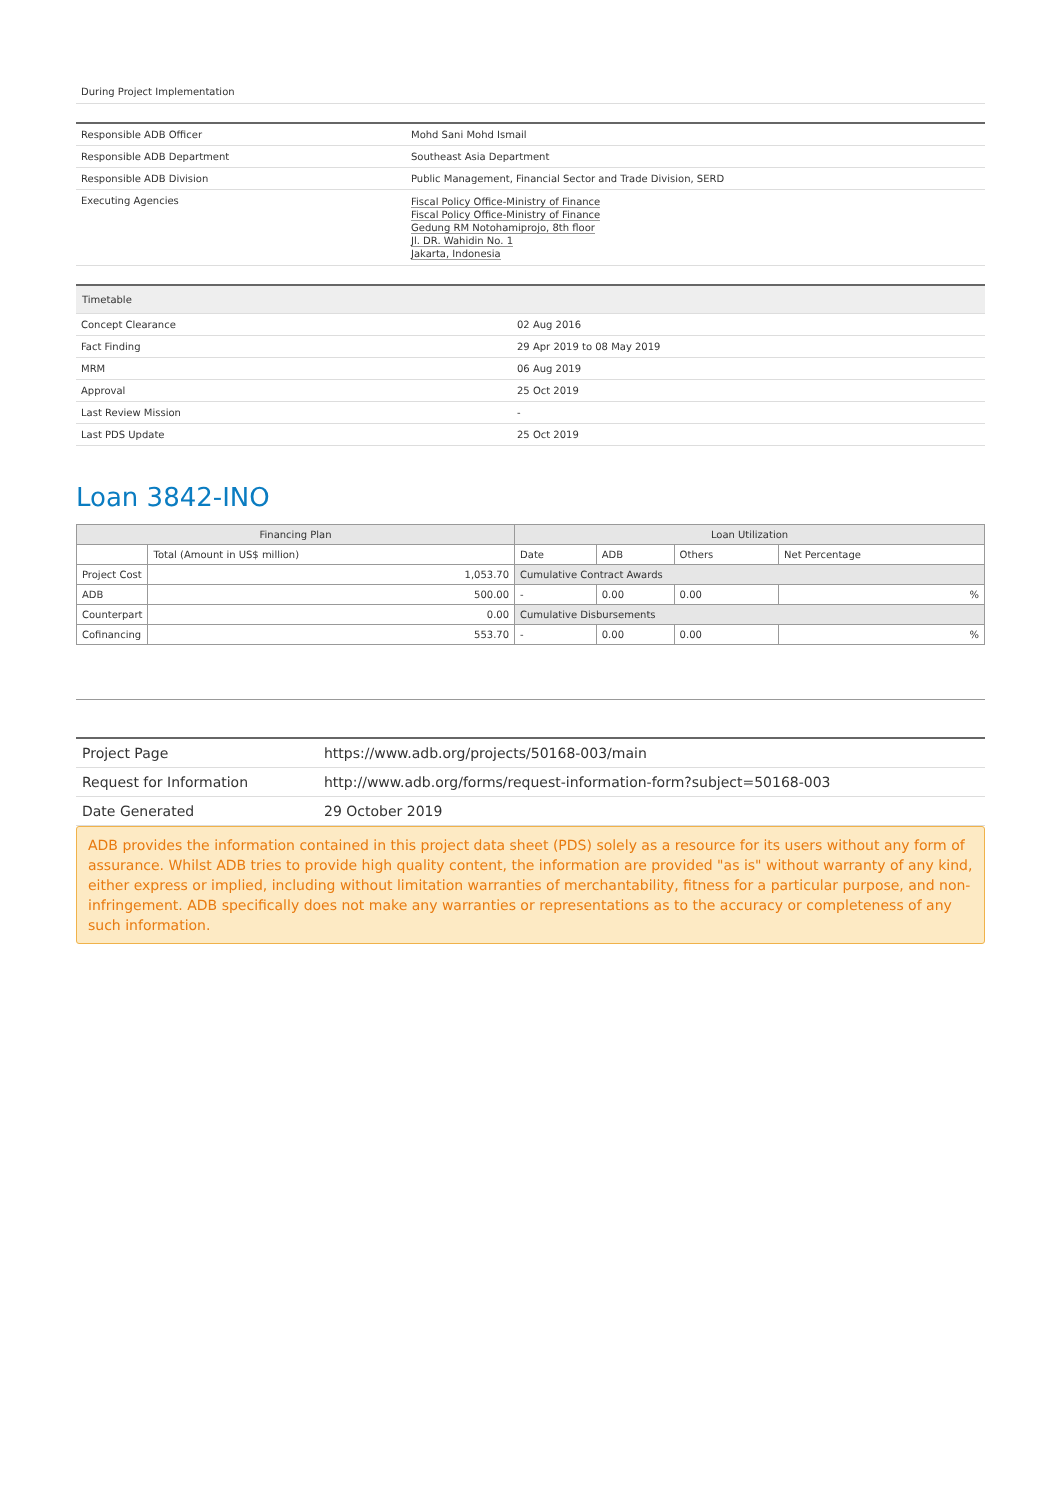During Project Implementation
| Responsible ADB Officer | Mohd Sani Mohd Ismail |
| Responsible ADB Department | Southeast Asia Department |
| Responsible ADB Division | Public Management, Financial Sector and Trade Division, SERD |
| Executing Agencies | Fiscal Policy Office-Ministry of Finance Fiscal Policy Office-Ministry of Finance Gedung RM Notohamiprojo, 8th floor Jl. DR. Wahidin No. 1 Jakarta, Indonesia |
| Timetable | |
| Concept Clearance | 02 Aug 2016 |
| Fact Finding | 29 Apr 2019 to 08 May 2019 |
| MRM | 06 Aug 2019 |
| Approval | 25 Oct 2019 |
| Last Review Mission | - |
| Last PDS Update | 25 Oct 2019 |
Loan 3842-INO
| Financing Plan | | Loan Utilization | | | |
| --- | --- | --- | --- | --- | --- |
| | Total (Amount in US$ million) | Date | ADB | Others | Net Percentage |
| Project Cost | 1,053.70 | Cumulative Contract Awards | | | |
| ADB | 500.00 | - | 0.00 | 0.00 | % |
| Counterpart | 0.00 | Cumulative Disbursements | | | |
| Cofinancing | 553.70 | - | 0.00 | 0.00 | % |
| Project Page | https://www.adb.org/projects/50168-003/main |
| Request for Information | http://www.adb.org/forms/request-information-form?subject=50168-003 |
| Date Generated | 29 October 2019 |
ADB provides the information contained in this project data sheet (PDS) solely as a resource for its users without any form of assurance. Whilst ADB tries to provide high quality content, the information are provided "as is" without warranty of any kind, either express or implied, including without limitation warranties of merchantability, fitness for a particular purpose, and non-infringement. ADB specifically does not make any warranties or representations as to the accuracy or completeness of any such information.